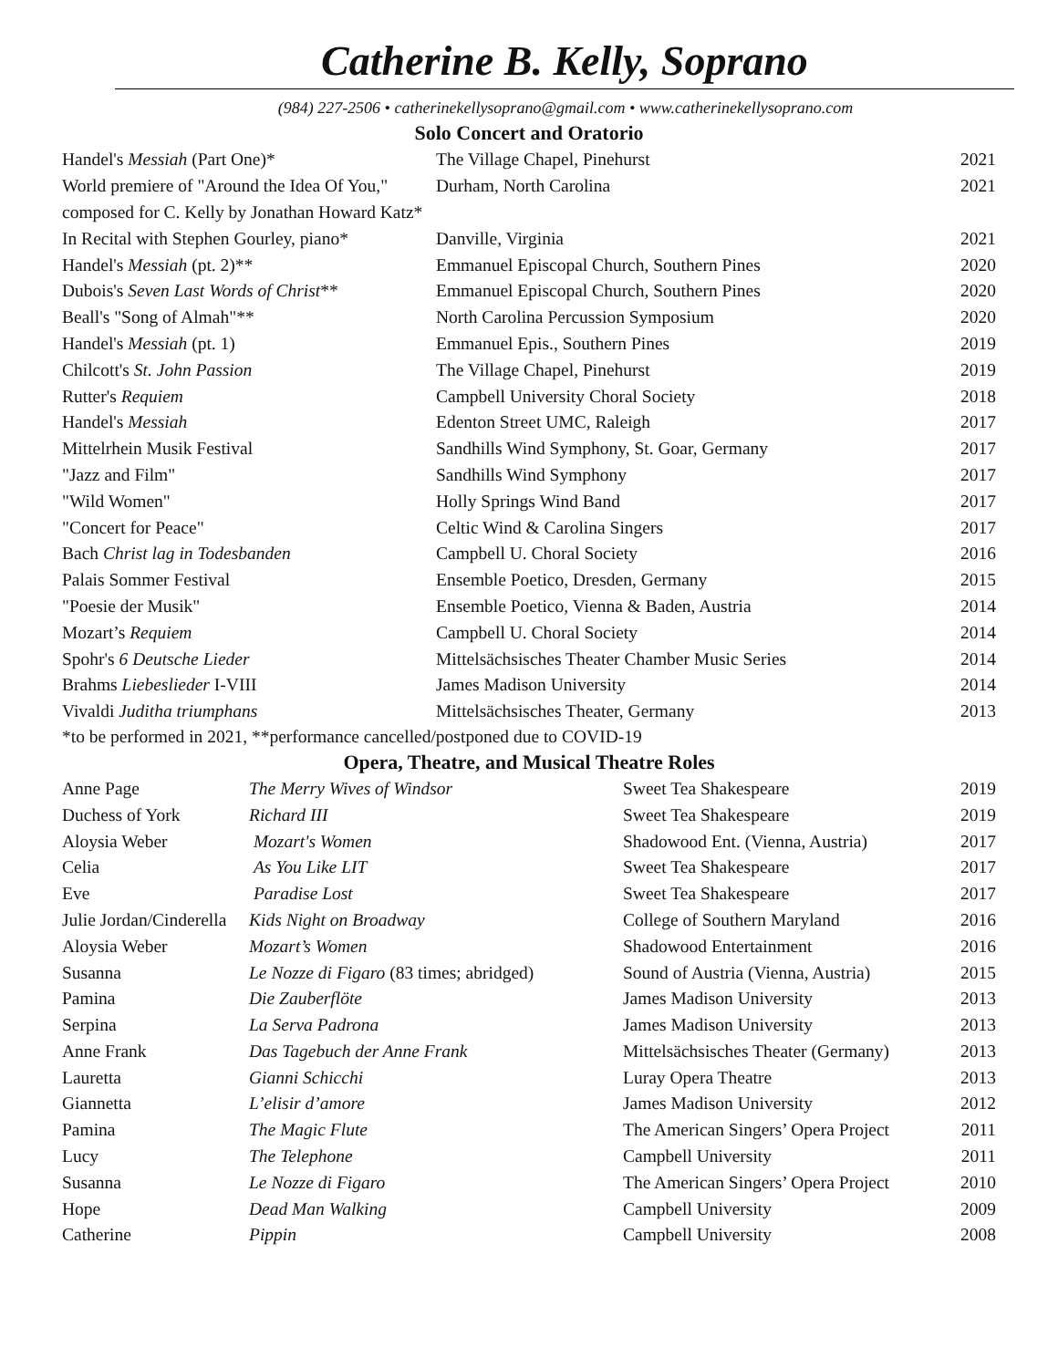Catherine B. Kelly, Soprano
(984) 227-2506 • catherinekellysoprano@gmail.com • www.catherinekellysoprano.com
Solo Concert and Oratorio
| Handel's Messiah (Part One)* | The Village Chapel, Pinehurst | 2021 |
| World premiere of "Around the Idea Of You," | Durham, North Carolina | 2021 |
| composed for C. Kelly by Jonathan Howard Katz* | | |
| In Recital with Stephen Gourley, piano* | Danville, Virginia | 2021 |
| Handel's Messiah (pt. 2)** | Emmanuel Episcopal Church, Southern Pines | 2020 |
| Dubois's Seven Last Words of Christ ** | Emmanuel Episcopal Church, Southern Pines | 2020 |
| Beall's "Song of Almah"** | North Carolina Percussion Symposium | 2020 |
| Handel's Messiah (pt. 1) | Emmanuel Epis., Southern Pines | 2019 |
| Chilcott's St. John Passion | The Village Chapel, Pinehurst | 2019 |
| Rutter's Requiem | Campbell University Choral Society | 2018 |
| Handel's Messiah | Edenton Street UMC, Raleigh | 2017 |
| Mittelrhein Musik Festival | Sandhills Wind Symphony, St. Goar, Germany | 2017 |
| "Jazz and Film" | Sandhills Wind Symphony | 2017 |
| "Wild Women" | Holly Springs Wind Band | 2017 |
| "Concert for Peace" | Celtic Wind & Carolina Singers | 2017 |
| Bach Christ lag in Todesbanden | Campbell U. Choral Society | 2016 |
| Palais Sommer Festival | Ensemble Poetico, Dresden, Germany | 2015 |
| "Poesie der Musik" | Ensemble Poetico, Vienna & Baden, Austria | 2014 |
| Mozart’s Requiem | Campbell U. Choral Society | 2014 |
| Spohr's 6 Deutsche Lieder | Mittelsächsisches Theater Chamber Music Series | 2014 |
| Brahms Liebeslieder I-VIII | James Madison University | 2014 |
| Vivaldi Juditha triumphans | Mittelsächsisches Theater, Germany | 2013 |
*to be performed in 2021, **performance cancelled/postponed due to COVID-19
Opera, Theatre, and Musical Theatre Roles
| Anne Page | The Merry Wives of Windsor | Sweet Tea Shakespeare | 2019 |
| Duchess of York | Richard III | Sweet Tea Shakespeare | 2019 |
| Aloysia Weber | Mozart's Women | Shadowood Ent. (Vienna, Austria) | 2017 |
| Celia | As You Like LIT | Sweet Tea Shakespeare | 2017 |
| Eve | Paradise Lost | Sweet Tea Shakespeare | 2017 |
| Julie Jordan/Cinderella | Kids Night on Broadway | College of Southern Maryland | 2016 |
| Aloysia Weber | Mozart’s Women | Shadowood Entertainment | 2016 |
| Susanna | Le Nozze di Figaro (83 times; abridged) | Sound of Austria (Vienna, Austria) | 2015 |
| Pamina | Die Zauberflöte | James Madison University | 2013 |
| Serpina | La Serva Padrona | James Madison University | 2013 |
| Anne Frank | Das Tagebuch der Anne Frank | Mittelsächsisches Theater (Germany) | 2013 |
| Lauretta | Gianni Schicchi | Luray Opera Theatre | 2013 |
| Giannetta | L’elisir d’amore | James Madison University | 2012 |
| Pamina | The Magic Flute | The American Singers’ Opera Project | 2011 |
| Lucy | The Telephone | Campbell University | 2011 |
| Susanna | Le Nozze di Figaro | The American Singers’ Opera Project | 2010 |
| Hope | Dead Man Walking | Campbell University | 2009 |
| Catherine | Pippin | Campbell University | 2008 |